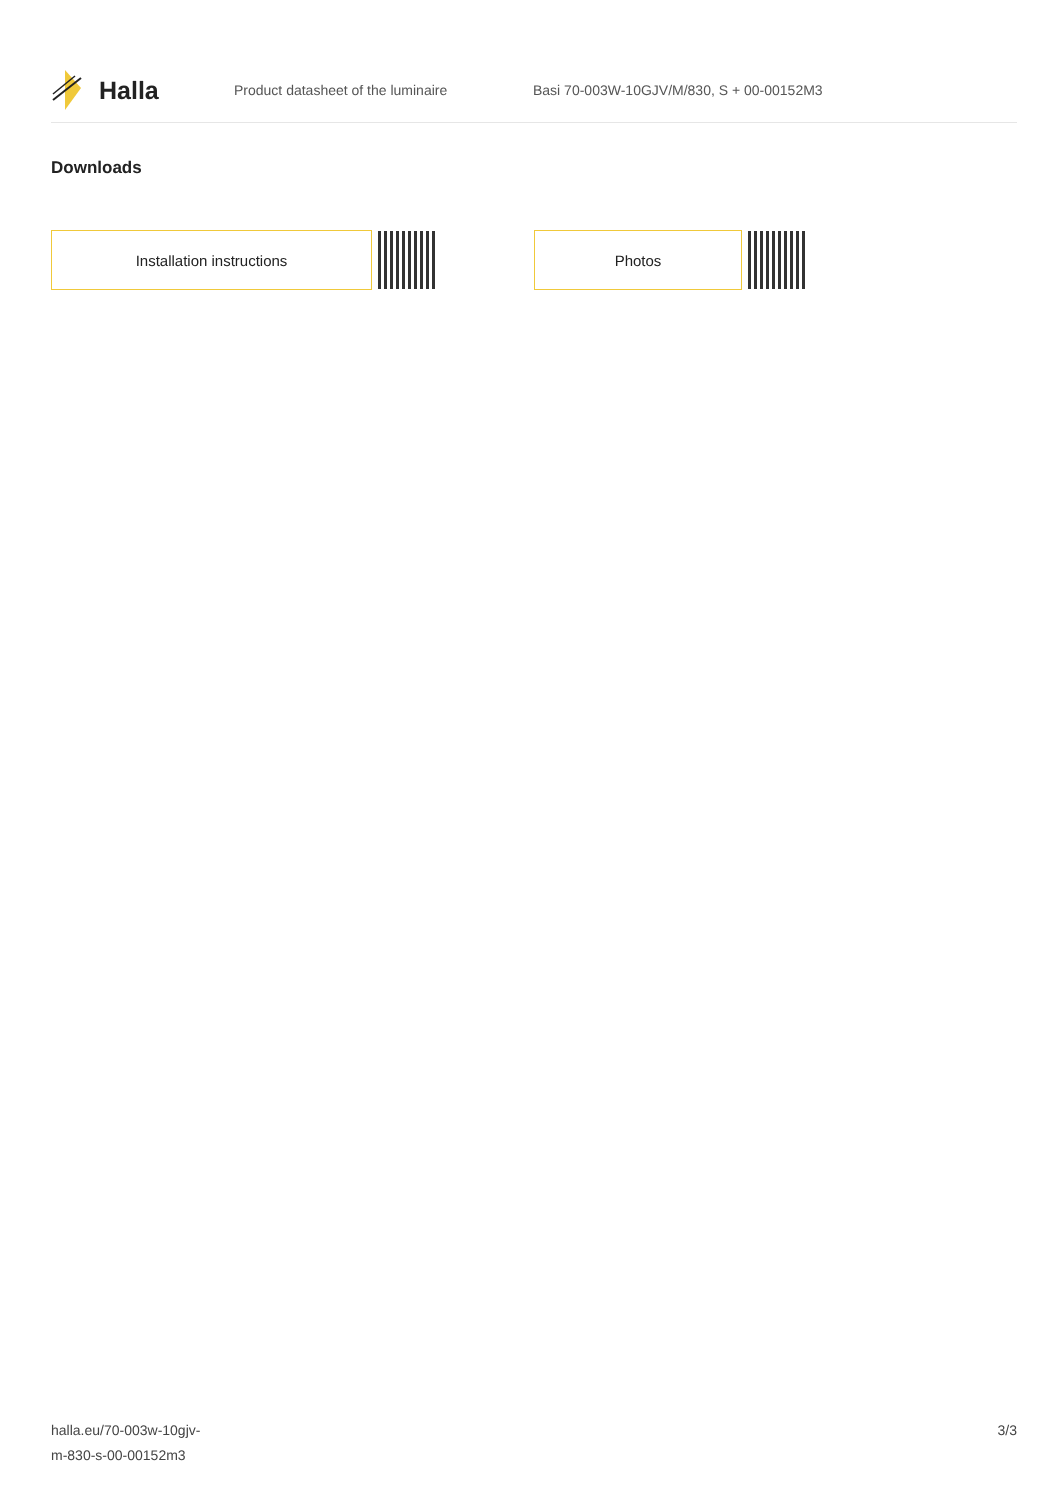Halla
Product datasheet of the luminaire
Basi 70-003W-10GJV/M/830, S + 00-00152M3
Downloads
Installation instructions Photos
halla.eu/70-003w-10gjv-
m-830-s-00-00152m3
3/3